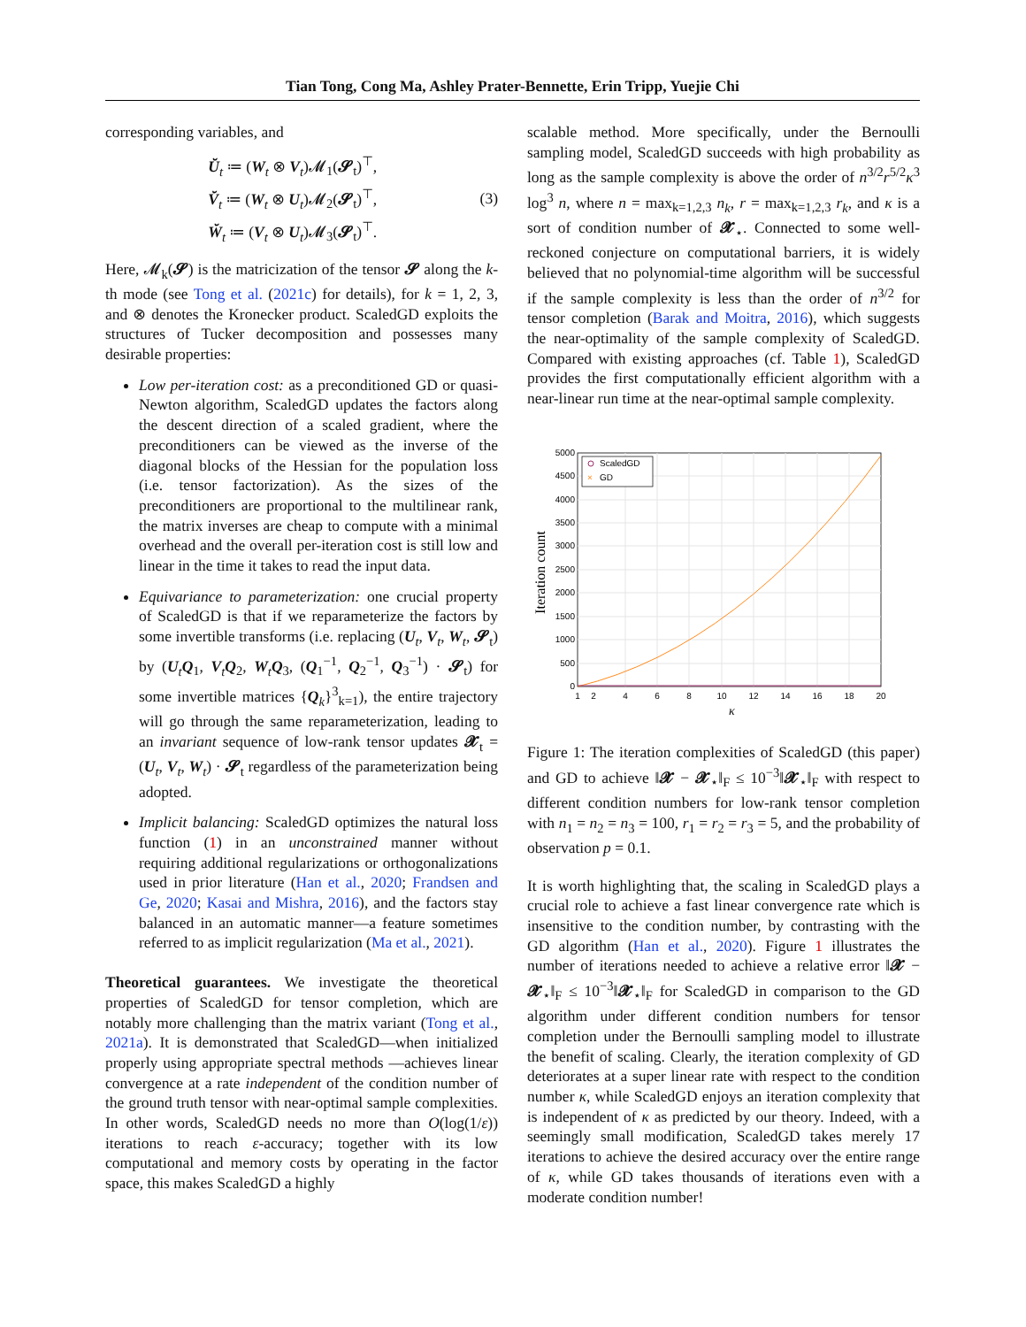Tian Tong, Cong Ma, Ashley Prater-Bennette, Erin Tripp, Yuejie Chi
corresponding variables, and
Ŭ<sub>t</sub> ≔ (W<sub>t</sub> ⊗ V<sub>t</sub>)𝓜<sub>1</sub>(𝓢<sub>t</sub>)<sup>⊤</sup>,
V̆<sub>t</sub> ≔ (W<sub>t</sub> ⊗ U<sub>t</sub>)𝓜<sub>2</sub>(𝓢<sub>t</sub>)<sup>⊤</sup>,
W̆<sub>t</sub> ≔ (V<sub>t</sub> ⊗ U<sub>t</sub>)𝓜<sub>3</sub>(𝓢<sub>t</sub>)<sup>⊤</sup>.
(3)
Here, 𝓜<sub>k</sub>(𝓢) is the matricization of the tensor 𝓢 along the k-th mode (see Tong et al. (2021c) for details), for k = 1, 2, 3, and ⊗ denotes the Kronecker product. ScaledGD exploits the structures of Tucker decomposition and possesses many desirable properties:
Low per-iteration cost: as a preconditioned GD or quasi-Newton algorithm, ScaledGD updates the factors along the descent direction of a scaled gradient, where the preconditioners can be viewed as the inverse of the diagonal blocks of the Hessian for the population loss (i.e. tensor factorization). As the sizes of the preconditioners are proportional to the multilinear rank, the matrix inverses are cheap to compute with a minimal overhead and the overall per-iteration cost is still low and linear in the time it takes to read the input data.
Equivariance to parameterization: one crucial property of ScaledGD is that if we reparameterize the factors by some invertible transforms (i.e. replacing (U<sub>t</sub>, V<sub>t</sub>, W<sub>t</sub>, 𝓢<sub>t</sub>) by (U<sub>t</sub>Q<sub>1</sub>, V<sub>t</sub>Q<sub>2</sub>, W<sub>t</sub>Q<sub>3</sub>, (Q<sub>1</sub><sup>−1</sup>, Q<sub>2</sub><sup>−1</sup>, Q<sub>3</sub><sup>−1</sup>) · 𝓢<sub>t</sub>) for some invertible matrices {Q<sub>k</sub>}<sup>3</sup><sub>k=1</sub>), the entire trajectory will go through the same reparameterization, leading to an invariant sequence of low-rank tensor updates 𝓧<sub>t</sub> = (U<sub>t</sub>, V<sub>t</sub>, W<sub>t</sub>) · 𝓢<sub>t</sub> regardless of the parameterization being adopted.
Implicit balancing: ScaledGD optimizes the natural loss function (1) in an unconstrained manner without requiring additional regularizations or orthogonalizations used in prior literature (Han et al., 2020; Frandsen and Ge, 2020; Kasai and Mishra, 2016), and the factors stay balanced in an automatic manner—a feature sometimes referred to as implicit regularization (Ma et al., 2021).
Theoretical guarantees. We investigate the theoretical properties of ScaledGD for tensor completion, which are notably more challenging than the matrix variant (Tong et al., 2021a). It is demonstrated that ScaledGD—when initialized properly using appropriate spectral methods —achieves linear convergence at a rate independent of the condition number of the ground truth tensor with near-optimal sample complexities. In other words, ScaledGD needs no more than O(log(1/ε)) iterations to reach ε-accuracy; together with its low computational and memory costs by operating in the factor space, this makes ScaledGD a highly
scalable method. More specifically, under the Bernoulli sampling model, ScaledGD succeeds with high probability as long as the sample complexity is above the order of n<sup>3/2</sup>r<sup>5/2</sup>κ<sup>3</sup> log<sup>3</sup> n, where n = max<sub>k=1,2,3</sub> n<sub>k</sub>, r = max<sub>k=1,2,3</sub> r<sub>k</sub>, and κ is a sort of condition number of 𝓧<sub>⋆</sub>. Connected to some well-reckoned conjecture on computational barriers, it is widely believed that no polynomial-time algorithm will be successful if the sample complexity is less than the order of n<sup>3/2</sup> for tensor completion (Barak and Moitra, 2016), which suggests the near-optimality of the sample complexity of ScaledGD. Compared with existing approaches (cf. Table 1), ScaledGD provides the first computationally efficient algorithm with a near-linear run time at the near-optimal sample complexity.
5000
4500
4000
3500
3000
2500
2000
1500
1000
500
0
1
2
4
6
8
10
12
14
16
18
20
κ
Iteration count
ScaledGD
GD
×
Figure 1: The iteration complexities of ScaledGD (this paper) and GD to achieve ‖𝓧 − 𝓧<sub>⋆</sub>‖<sub>F</sub> ≤ 10<sup>−3</sup>‖𝓧<sub>⋆</sub>‖<sub>F</sub> with respect to different condition numbers for low-rank tensor completion with n<sub>1</sub> = n<sub>2</sub> = n<sub>3</sub> = 100, r<sub>1</sub> = r<sub>2</sub> = r<sub>3</sub> = 5, and the probability of observation p = 0.1.
It is worth highlighting that, the scaling in ScaledGD plays a crucial role to achieve a fast linear convergence rate which is insensitive to the condition number, by contrasting with the GD algorithm (Han et al., 2020). Figure 1 illustrates the number of iterations needed to achieve a relative error ‖𝓧 − 𝓧<sub>⋆</sub>‖<sub>F</sub> ≤ 10<sup>−3</sup>‖𝓧<sub>⋆</sub>‖<sub>F</sub> for ScaledGD in comparison to the GD algorithm under different condition numbers for tensor completion under the Bernoulli sampling model to illustrate the benefit of scaling. Clearly, the iteration complexity of GD deteriorates at a super linear rate with respect to the condition number κ, while ScaledGD enjoys an iteration complexity that is independent of κ as predicted by our theory. Indeed, with a seemingly small modification, ScaledGD takes merely 17 iterations to achieve the desired accuracy over the entire range of κ, while GD takes thousands of iterations even with a moderate condition number!